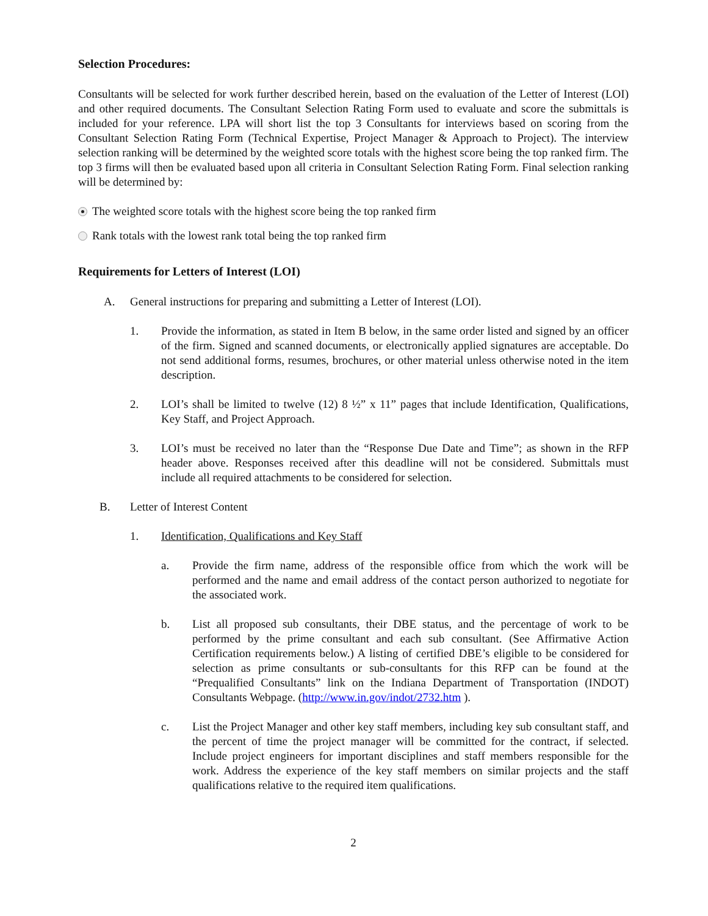Selection Procedures:
Consultants will be selected for work further described herein, based on the evaluation of the Letter of Interest (LOI) and other required documents. The Consultant Selection Rating Form used to evaluate and score the submittals is included for your reference. LPA will short list the top 3 Consultants for interviews based on scoring from the Consultant Selection Rating Form (Technical Expertise, Project Manager & Approach to Project). The interview selection ranking will be determined by the weighted score totals with the highest score being the top ranked firm. The top 3 firms will then be evaluated based upon all criteria in Consultant Selection Rating Form. Final selection ranking will be determined by:
The weighted score totals with the highest score being the top ranked firm
Rank totals with the lowest rank total being the top ranked firm
Requirements for Letters of Interest (LOI)
A. General instructions for preparing and submitting a Letter of Interest (LOI).
1. Provide the information, as stated in Item B below, in the same order listed and signed by an officer of the firm. Signed and scanned documents, or electronically applied signatures are acceptable. Do not send additional forms, resumes, brochures, or other material unless otherwise noted in the item description.
2. LOI’s shall be limited to twelve (12) 8 ½” x 11” pages that include Identification, Qualifications, Key Staff, and Project Approach.
3. LOI’s must be received no later than the “Response Due Date and Time”; as shown in the RFP header above. Responses received after this deadline will not be considered. Submittals must include all required attachments to be considered for selection.
B. Letter of Interest Content
1. Identification, Qualifications and Key Staff
a. Provide the firm name, address of the responsible office from which the work will be performed and the name and email address of the contact person authorized to negotiate for the associated work.
b. List all proposed sub consultants, their DBE status, and the percentage of work to be performed by the prime consultant and each sub consultant. (See Affirmative Action Certification requirements below.) A listing of certified DBE’s eligible to be considered for selection as prime consultants or sub-consultants for this RFP can be found at the “Prequalified Consultants” link on the Indiana Department of Transportation (INDOT) Consultants Webpage. (http://www.in.gov/indot/2732.htm ).
c. List the Project Manager and other key staff members, including key sub consultant staff, and the percent of time the project manager will be committed for the contract, if selected. Include project engineers for important disciplines and staff members responsible for the work. Address the experience of the key staff members on similar projects and the staff qualifications relative to the required item qualifications.
2